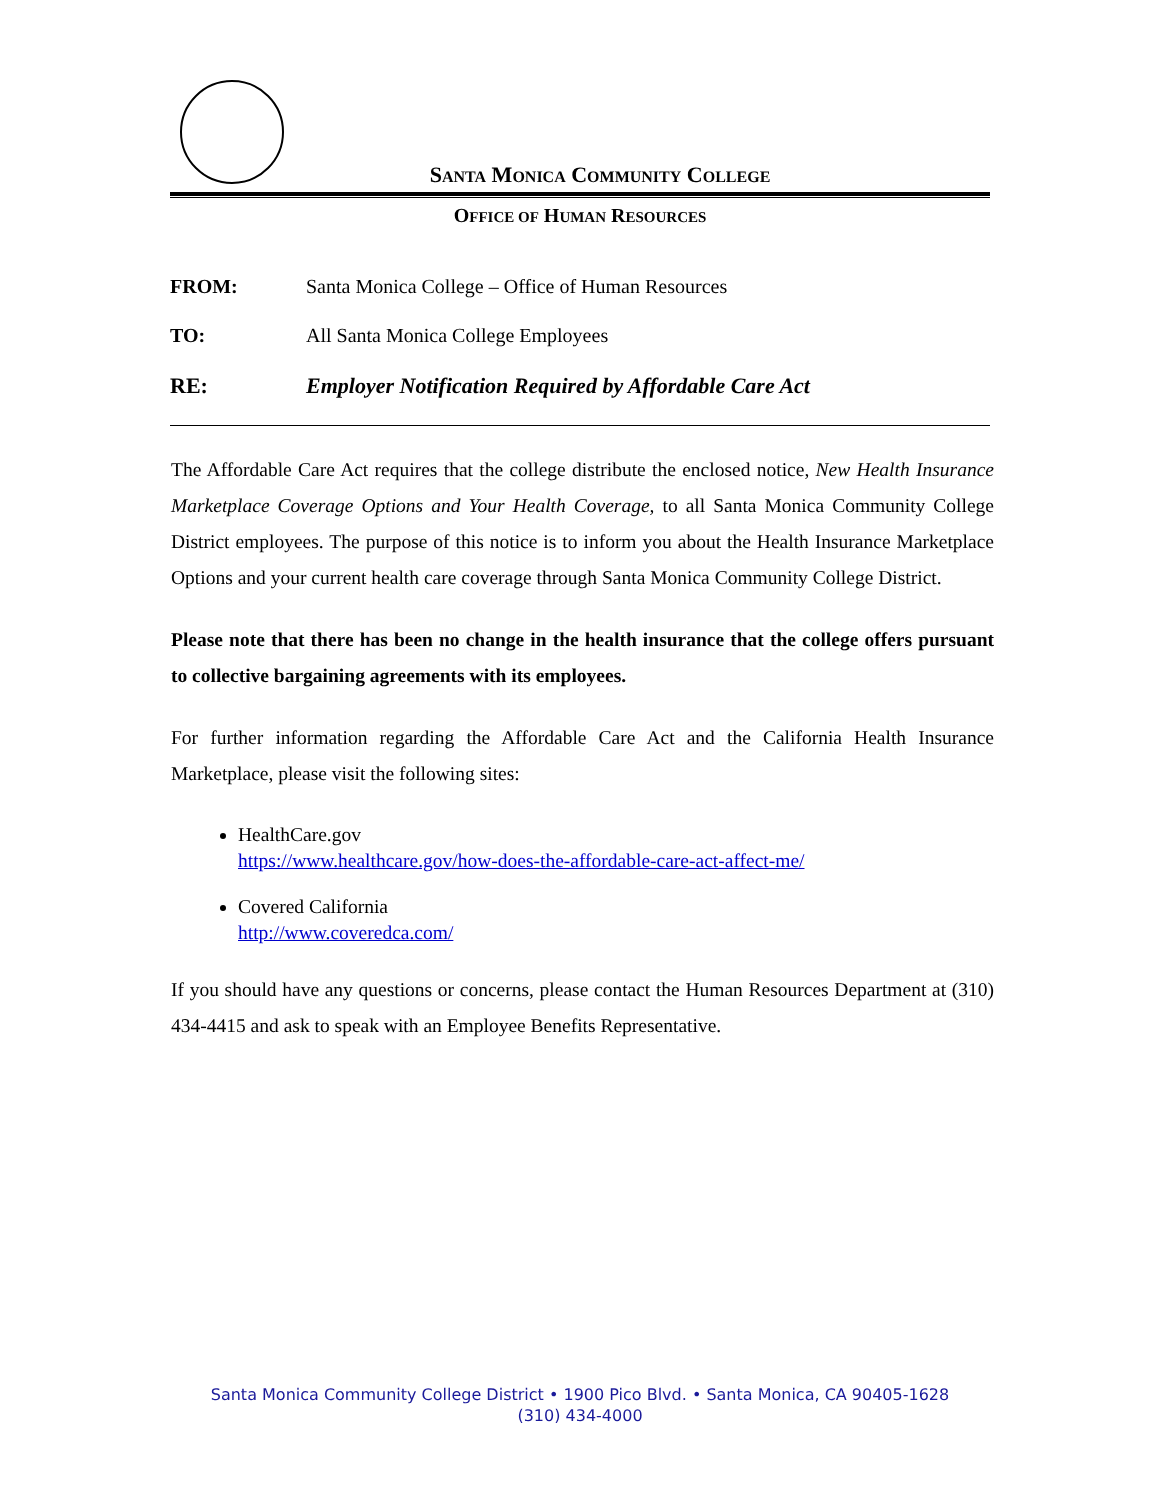SANTA MONICA COMMUNITY COLLEGE
OFFICE OF HUMAN RESOURCES
FROM: Santa Monica College – Office of Human Resources
TO: All Santa Monica College Employees
RE: Employer Notification Required by Affordable Care Act
The Affordable Care Act requires that the college distribute the enclosed notice, New Health Insurance Marketplace Coverage Options and Your Health Coverage, to all Santa Monica Community College District employees. The purpose of this notice is to inform you about the Health Insurance Marketplace Options and your current health care coverage through Santa Monica Community College District.
Please note that there has been no change in the health insurance that the college offers pursuant to collective bargaining agreements with its employees.
For further information regarding the Affordable Care Act and the California Health Insurance Marketplace, please visit the following sites:
HealthCare.gov
https://www.healthcare.gov/how-does-the-affordable-care-act-affect-me/
Covered California
http://www.coveredca.com/
If you should have any questions or concerns, please contact the Human Resources Department at (310) 434-4415 and ask to speak with an Employee Benefits Representative.
Santa Monica Community College District • 1900 Pico Blvd. • Santa Monica, CA 90405-1628
(310) 434-4000